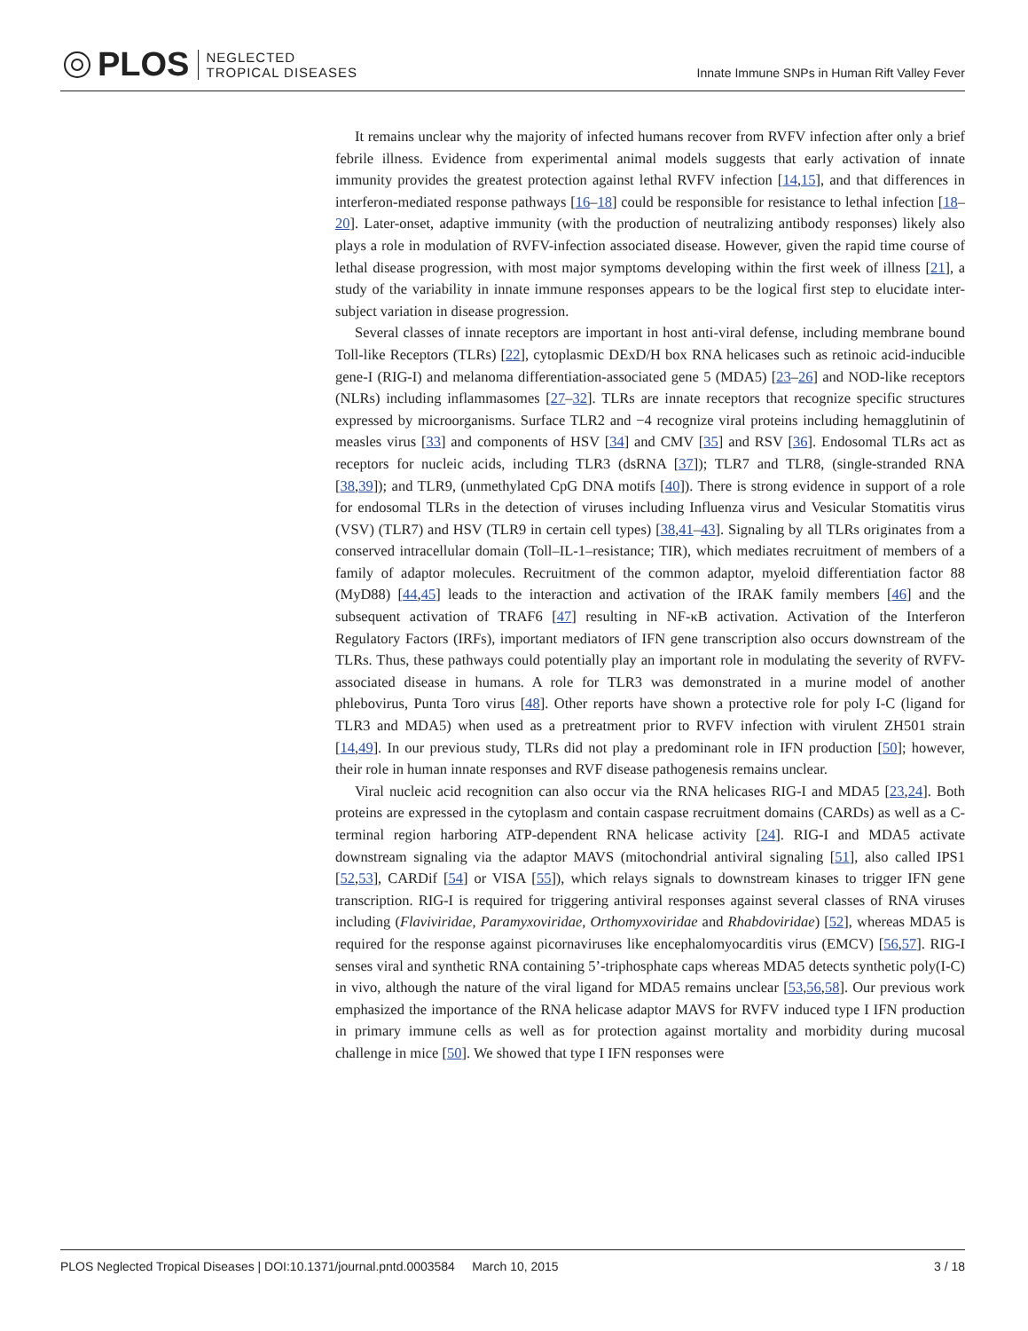PLOS NEGLECTED
TROPICAL DISEASES
Innate Immune SNPs in Human Rift Valley Fever
It remains unclear why the majority of infected humans recover from RVFV infection after only a brief febrile illness. Evidence from experimental animal models suggests that early activation of innate immunity provides the greatest protection against lethal RVFV infection [14,15], and that differences in interferon-mediated response pathways [16–18] could be responsible for resistance to lethal infection [18–20]. Later-onset, adaptive immunity (with the production of neutralizing antibody responses) likely also plays a role in modulation of RVFV-infection associated disease. However, given the rapid time course of lethal disease progression, with most major symptoms developing within the first week of illness [21], a study of the variability in innate immune responses appears to be the logical first step to elucidate inter-subject variation in disease progression.
Several classes of innate receptors are important in host anti-viral defense, including membrane bound Toll-like Receptors (TLRs) [22], cytoplasmic DExD/H box RNA helicases such as retinoic acid-inducible gene-I (RIG-I) and melanoma differentiation-associated gene 5 (MDA5) [23–26] and NOD-like receptors (NLRs) including inflammasomes [27–32]. TLRs are innate receptors that recognize specific structures expressed by microorganisms. Surface TLR2 and −4 recognize viral proteins including hemagglutinin of measles virus [33] and components of HSV [34] and CMV [35] and RSV [36]. Endosomal TLRs act as receptors for nucleic acids, including TLR3 (dsRNA [37]); TLR7 and TLR8, (single-stranded RNA [38,39]); and TLR9, (unmethylated CpG DNA motifs [40]). There is strong evidence in support of a role for endosomal TLRs in the detection of viruses including Influenza virus and Vesicular Stomatitis virus (VSV) (TLR7) and HSV (TLR9 in certain cell types) [38,41–43]. Signaling by all TLRs originates from a conserved intracellular domain (Toll–IL-1–resistance; TIR), which mediates recruitment of members of a family of adaptor molecules. Recruitment of the common adaptor, myeloid differentiation factor 88 (MyD88) [44,45] leads to the interaction and activation of the IRAK family members [46] and the subsequent activation of TRAF6 [47] resulting in NF-κB activation. Activation of the Interferon Regulatory Factors (IRFs), important mediators of IFN gene transcription also occurs downstream of the TLRs. Thus, these pathways could potentially play an important role in modulating the severity of RVFV-associated disease in humans. A role for TLR3 was demonstrated in a murine model of another phlebovirus, Punta Toro virus [48]. Other reports have shown a protective role for poly I-C (ligand for TLR3 and MDA5) when used as a pretreatment prior to RVFV infection with virulent ZH501 strain [14,49]. In our previous study, TLRs did not play a predominant role in IFN production [50]; however, their role in human innate responses and RVF disease pathogenesis remains unclear.
Viral nucleic acid recognition can also occur via the RNA helicases RIG-I and MDA5 [23,24]. Both proteins are expressed in the cytoplasm and contain caspase recruitment domains (CARDs) as well as a C-terminal region harboring ATP-dependent RNA helicase activity [24]. RIG-I and MDA5 activate downstream signaling via the adaptor MAVS (mitochondrial antiviral signaling [51], also called IPS1 [52,53], CARDif [54] or VISA [55]), which relays signals to downstream kinases to trigger IFN gene transcription. RIG-I is required for triggering antiviral responses against several classes of RNA viruses including (Flaviviridae, Paramyxoviridae, Orthomyxoviridae and Rhabdoviridae) [52], whereas MDA5 is required for the response against picornaviruses like encephalomyocarditis virus (EMCV) [56,57]. RIG-I senses viral and synthetic RNA containing 5’-triphosphate caps whereas MDA5 detects synthetic poly(I-C) in vivo, although the nature of the viral ligand for MDA5 remains unclear [53,56,58]. Our previous work emphasized the importance of the RNA helicase adaptor MAVS for RVFV induced type I IFN production in primary immune cells as well as for protection against mortality and morbidity during mucosal challenge in mice [50]. We showed that type I IFN responses were
PLOS Neglected Tropical Diseases | DOI:10.1371/journal.pntd.0003584 March 10, 2015 3 / 18